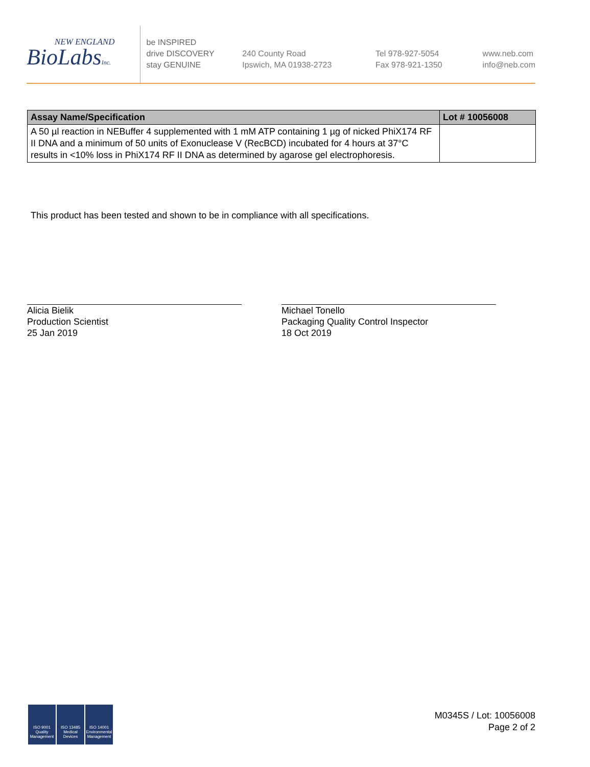NEW ENGLAND
BioLabsInc.
be INSPIRED
drive DISCOVERY
stay GENUINE
240 County Road
Ipswich, MA 01938-2723
Tel 978-927-5054
Fax 978-921-1350
www.neb.com
info@neb.com
| Assay Name/Specification | Lot # 10056008 |
| --- | --- |
| A 50 µl reaction in NEBuffer 4 supplemented with 1 mM ATP containing 1 µg of nicked PhiX174 RF II DNA and a minimum of 50 units of Exonuclease V (RecBCD) incubated for 4 hours at 37°C results in <10% loss in PhiX174 RF II DNA as determined by agarose gel electrophoresis. | |
This product has been tested and shown to be in compliance with all specifications.
Alicia Bielik
Production Scientist
25 Jan 2019
Michael Tonello
Packaging Quality Control Inspector
18 Oct 2019
ISO 9001
Quality Management
ISO 13485
Medical Devices
ISO 14001
Environmental Management
M0345S / Lot: 10056008
Page 2 of 2